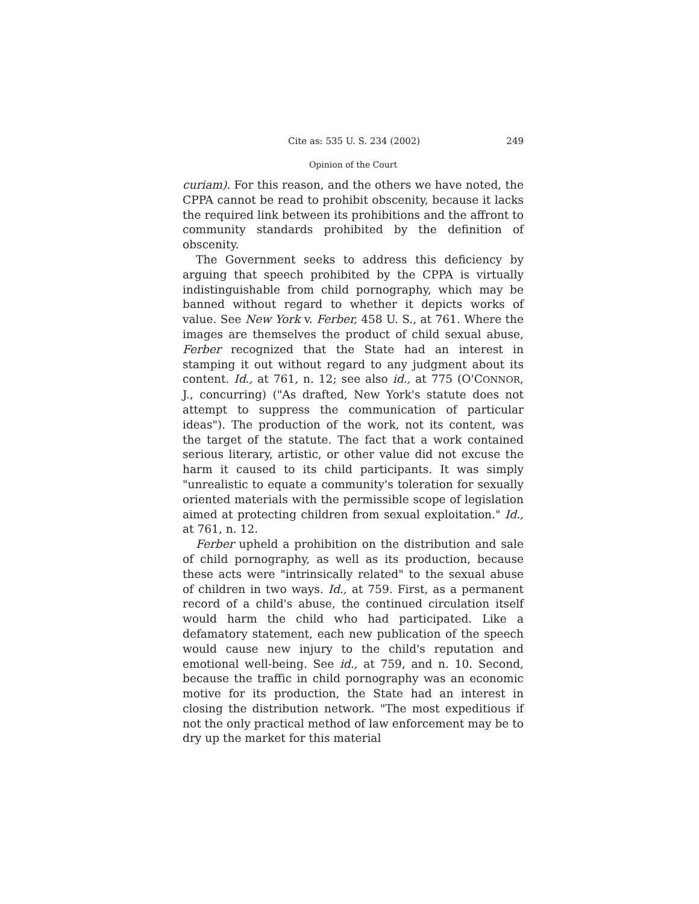Cite as: 535 U. S. 234 (2002) 249
Opinion of the Court
curiam). For this reason, and the others we have noted, the CPPA cannot be read to prohibit obscenity, because it lacks the required link between its prohibitions and the affront to community standards prohibited by the definition of obscenity.
The Government seeks to address this deficiency by arguing that speech prohibited by the CPPA is virtually indistinguishable from child pornography, which may be banned without regard to whether it depicts works of value. See New York v. Ferber, 458 U. S., at 761. Where the images are themselves the product of child sexual abuse, Ferber recognized that the State had an interest in stamping it out without regard to any judgment about its content. Id., at 761, n. 12; see also id., at 775 (O'CONNOR, J., concurring) ("As drafted, New York's statute does not attempt to suppress the communication of particular ideas"). The production of the work, not its content, was the target of the statute. The fact that a work contained serious literary, artistic, or other value did not excuse the harm it caused to its child participants. It was simply "unrealistic to equate a community's toleration for sexually oriented materials with the permissible scope of legislation aimed at protecting children from sexual exploitation." Id., at 761, n. 12.
Ferber upheld a prohibition on the distribution and sale of child pornography, as well as its production, because these acts were "intrinsically related" to the sexual abuse of children in two ways. Id., at 759. First, as a permanent record of a child's abuse, the continued circulation itself would harm the child who had participated. Like a defamatory statement, each new publication of the speech would cause new injury to the child's reputation and emotional well-being. See id., at 759, and n. 10. Second, because the traffic in child pornography was an economic motive for its production, the State had an interest in closing the distribution network. "The most expeditious if not the only practical method of law enforcement may be to dry up the market for this material